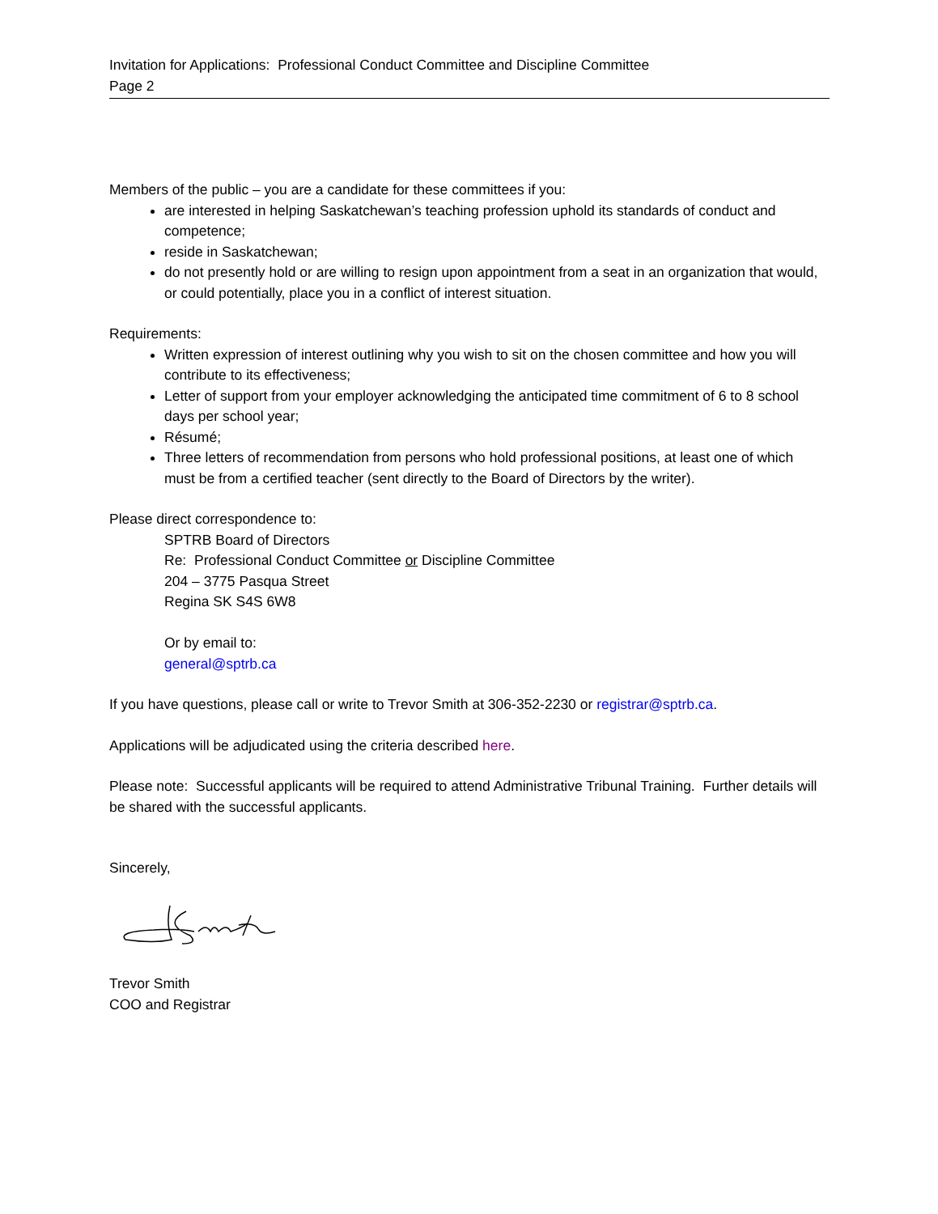Invitation for Applications: Professional Conduct Committee and Discipline Committee
Page 2
Members of the public – you are a candidate for these committees if you:
are interested in helping Saskatchewan’s teaching profession uphold its standards of conduct and competence;
reside in Saskatchewan;
do not presently hold or are willing to resign upon appointment from a seat in an organization that would, or could potentially, place you in a conflict of interest situation.
Requirements:
Written expression of interest outlining why you wish to sit on the chosen committee and how you will contribute to its effectiveness;
Letter of support from your employer acknowledging the anticipated time commitment of 6 to 8 school days per school year;
Résumé;
Three letters of recommendation from persons who hold professional positions, at least one of which must be from a certified teacher (sent directly to the Board of Directors by the writer).
Please direct correspondence to:
SPTRB Board of Directors
Re: Professional Conduct Committee or Discipline Committee
204 – 3775 Pasqua Street
Regina SK S4S 6W8
Or by email to:
general@sptrb.ca
If you have questions, please call or write to Trevor Smith at 306-352-2230 or registrar@sptrb.ca.
Applications will be adjudicated using the criteria described here.
Please note: Successful applicants will be required to attend Administrative Tribunal Training. Further details will be shared with the successful applicants.
Sincerely,
Trevor Smith
COO and Registrar